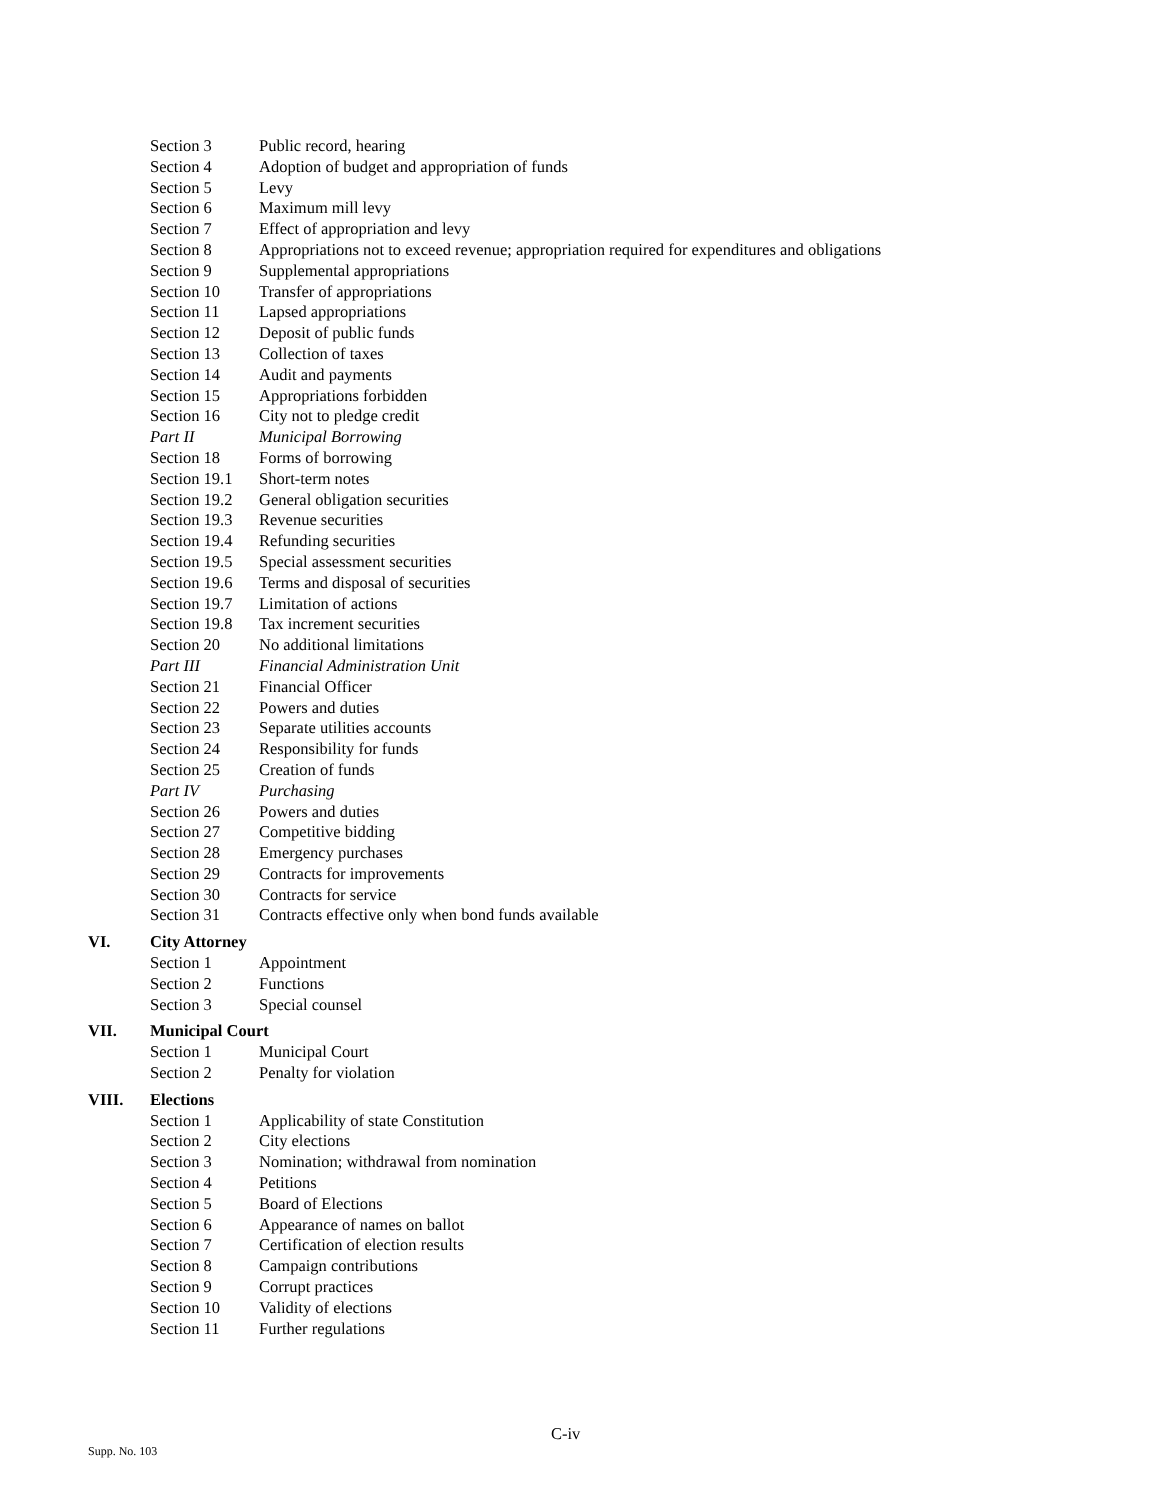| | Section 3 | Public record, hearing |
| | Section 4 | Adoption of budget and appropriation of funds |
| | Section 5 | Levy |
| | Section 6 | Maximum mill levy |
| | Section 7 | Effect of appropriation and levy |
| | Section 8 | Appropriations not to exceed revenue; appropriation required for expenditures and obligations |
| | Section 9 | Supplemental appropriations |
| | Section 10 | Transfer of appropriations |
| | Section 11 | Lapsed appropriations |
| | Section 12 | Deposit of public funds |
| | Section 13 | Collection of taxes |
| | Section 14 | Audit and payments |
| | Section 15 | Appropriations forbidden |
| | Section 16 | City not to pledge credit |
| | Part II | Municipal Borrowing |
| | Section 18 | Forms of borrowing |
| | Section 19.1 | Short-term notes |
| | Section 19.2 | General obligation securities |
| | Section 19.3 | Revenue securities |
| | Section 19.4 | Refunding securities |
| | Section 19.5 | Special assessment securities |
| | Section 19.6 | Terms and disposal of securities |
| | Section 19.7 | Limitation of actions |
| | Section 19.8 | Tax increment securities |
| | Section 20 | No additional limitations |
| | Part III | Financial Administration Unit |
| | Section 21 | Financial Officer |
| | Section 22 | Powers and duties |
| | Section 23 | Separate utilities accounts |
| | Section 24 | Responsibility for funds |
| | Section 25 | Creation of funds |
| | Part IV | Purchasing |
| | Section 26 | Powers and duties |
| | Section 27 | Competitive bidding |
| | Section 28 | Emergency purchases |
| | Section 29 | Contracts for improvements |
| | Section 30 | Contracts for service |
| | Section 31 | Contracts effective only when bond funds available |
| VI. | City Attorney | |
| | Section 1 | Appointment |
| | Section 2 | Functions |
| | Section 3 | Special counsel |
| VII. | Municipal Court | |
| | Section 1 | Municipal Court |
| | Section 2 | Penalty for violation |
| VIII. | Elections | |
| | Section 1 | Applicability of state Constitution |
| | Section 2 | City elections |
| | Section 3 | Nomination; withdrawal from nomination |
| | Section 4 | Petitions |
| | Section 5 | Board of Elections |
| | Section 6 | Appearance of names on ballot |
| | Section 7 | Certification of election results |
| | Section 8 | Campaign contributions |
| | Section 9 | Corrupt practices |
| | Section 10 | Validity of elections |
| | Section 11 | Further regulations |
C-iv
Supp. No. 103